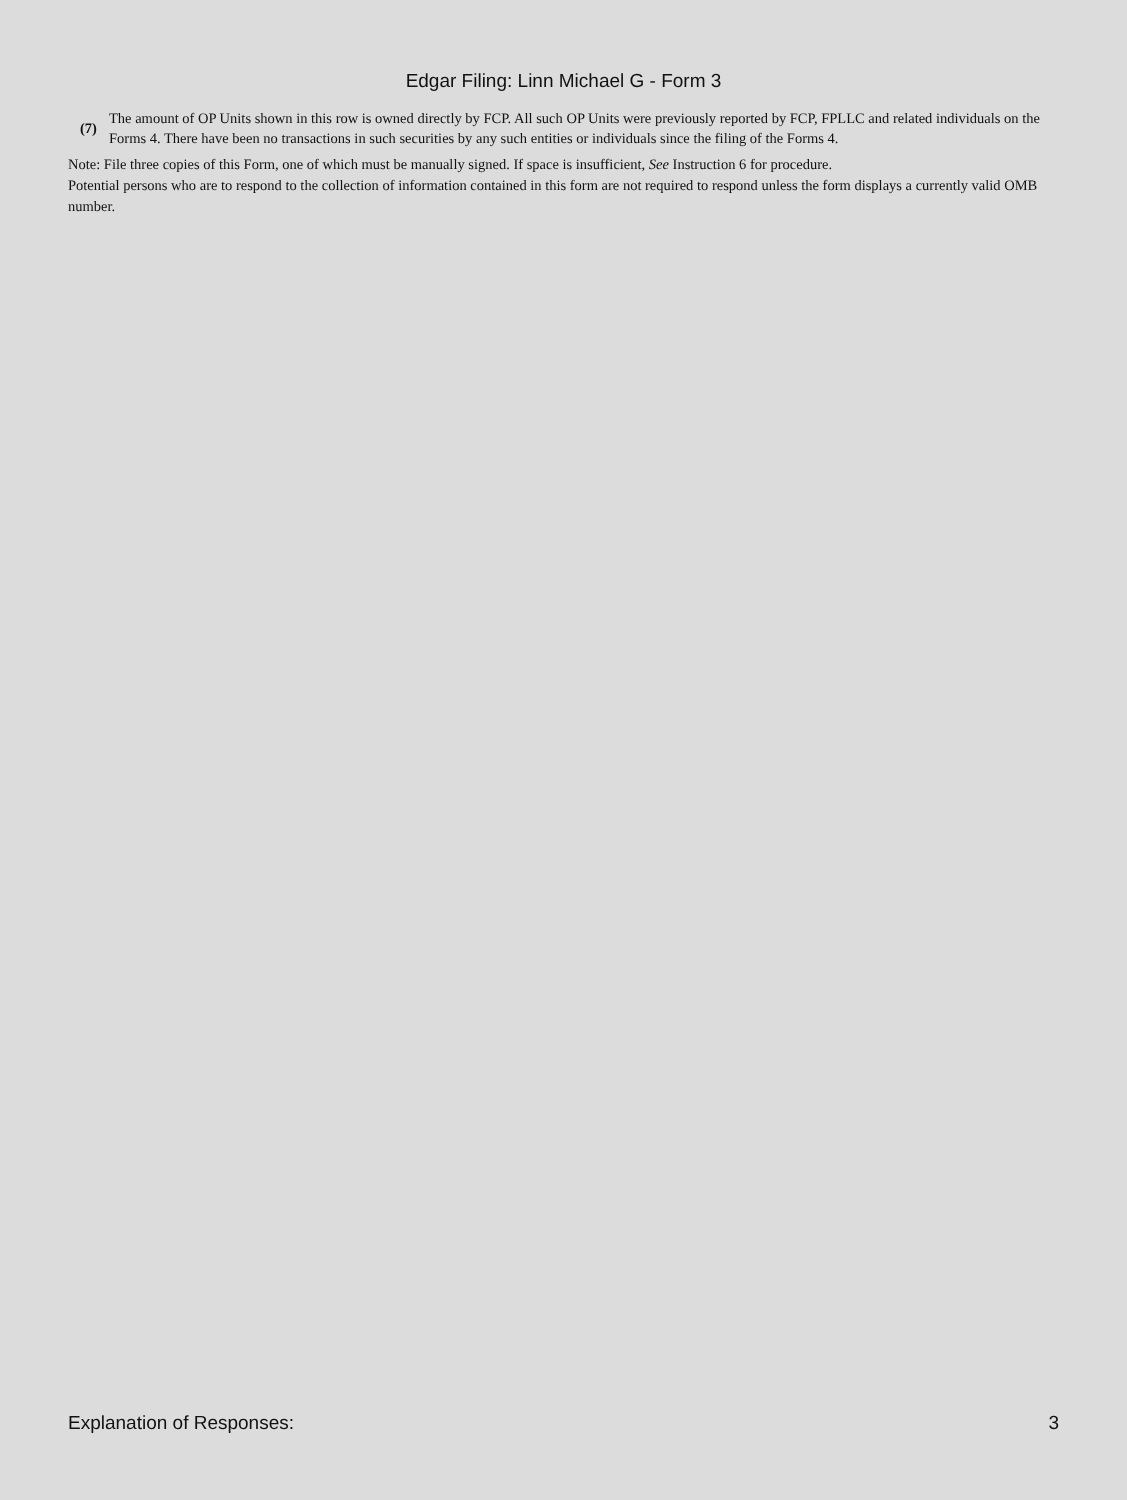Edgar Filing: Linn Michael G - Form 3
(7)
The amount of OP Units shown in this row is owned directly by FCP. All such OP Units were previously reported by FCP, FPLLC and related individuals on the Forms 4. There have been no transactions in such securities by any such entities or individuals since the filing of the Forms 4.
Note: File three copies of this Form, one of which must be manually signed. If space is insufficient, See Instruction 6 for procedure.
Potential persons who are to respond to the collection of information contained in this form are not required to respond unless the form displays a currently valid OMB number.
Explanation of Responses: 3